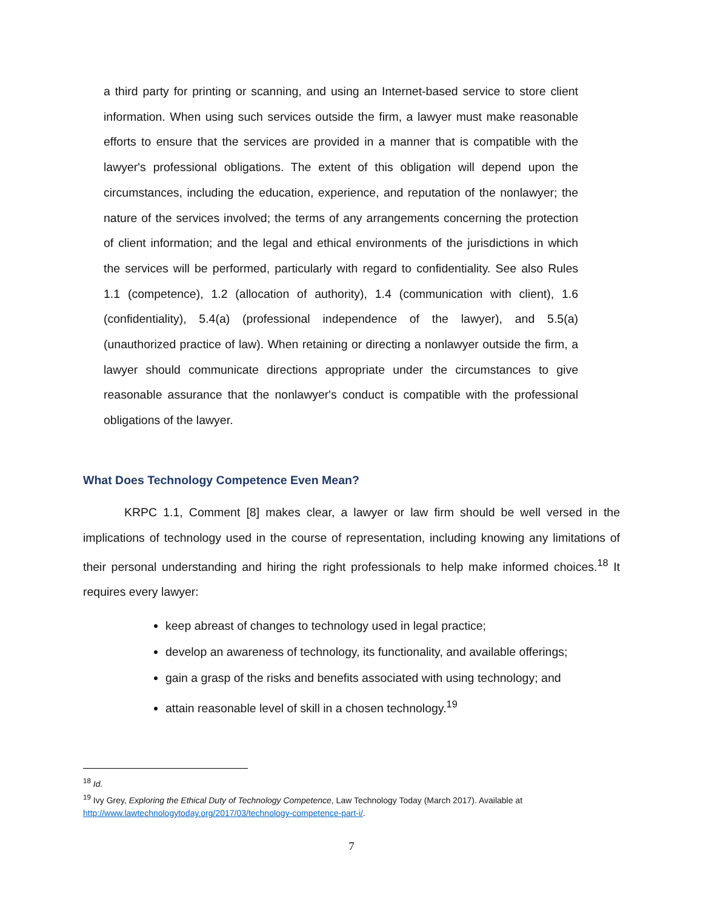a third party for printing or scanning, and using an Internet-based service to store client information. When using such services outside the firm, a lawyer must make reasonable efforts to ensure that the services are provided in a manner that is compatible with the lawyer's professional obligations. The extent of this obligation will depend upon the circumstances, including the education, experience, and reputation of the nonlawyer; the nature of the services involved; the terms of any arrangements concerning the protection of client information; and the legal and ethical environments of the jurisdictions in which the services will be performed, particularly with regard to confidentiality. See also Rules 1.1 (competence), 1.2 (allocation of authority), 1.4 (communication with client), 1.6 (confidentiality), 5.4(a) (professional independence of the lawyer), and 5.5(a) (unauthorized practice of law). When retaining or directing a nonlawyer outside the firm, a lawyer should communicate directions appropriate under the circumstances to give reasonable assurance that the nonlawyer's conduct is compatible with the professional obligations of the lawyer.
What Does Technology Competence Even Mean?
KRPC 1.1, Comment [8] makes clear, a lawyer or law firm should be well versed in the implications of technology used in the course of representation, including knowing any limitations of their personal understanding and hiring the right professionals to help make informed choices.<sup>18</sup> It requires every lawyer:
keep abreast of changes to technology used in legal practice;
develop an awareness of technology, its functionality, and available offerings;
gain a grasp of the risks and benefits associated with using technology; and
attain reasonable level of skill in a chosen technology.<sup>19</sup>
<sup>18</sup> Id.
<sup>19</sup> Ivy Grey, Exploring the Ethical Duty of Technology Competence, Law Technology Today (March 2017). Available at http://www.lawtechnologytoday.org/2017/03/technology-competence-part-i/.
7